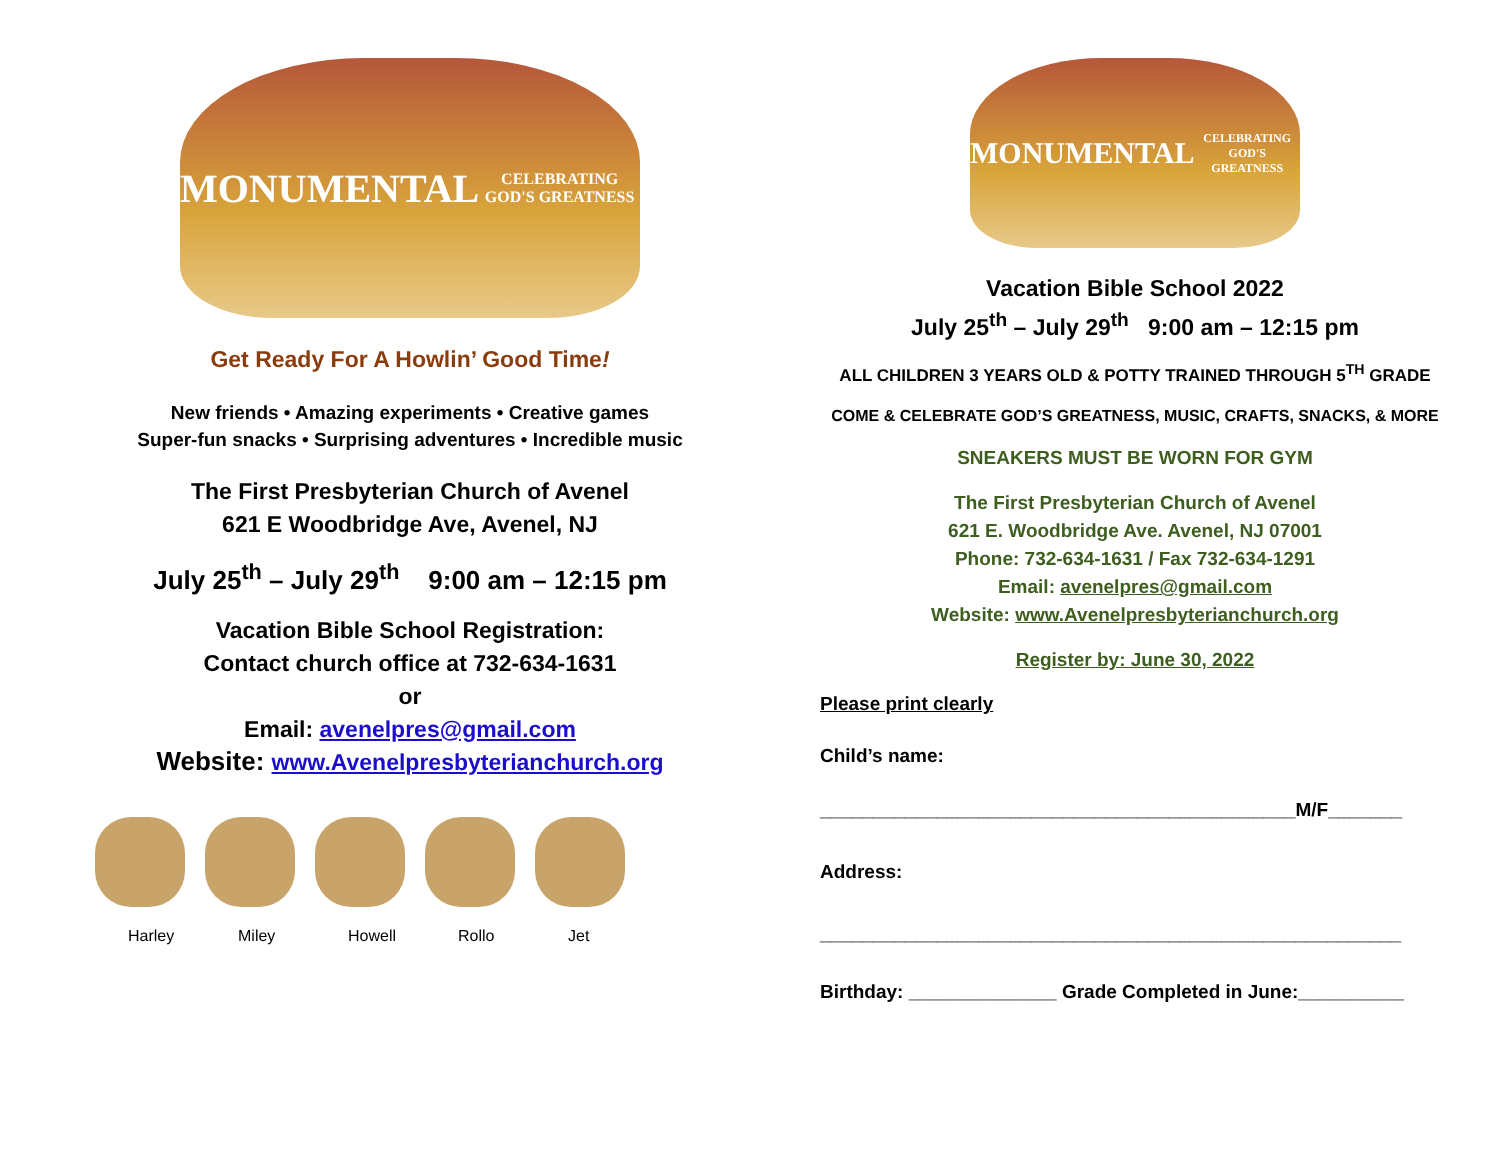MONUMENTAL
CELEBRATING GOD'S GREATNESS
Get Ready For A Howlin’ Good Time!
New friends • Amazing experiments • Creative games
Super-fun snacks • Surprising adventures • Incredible music
The First Presbyterian Church of Avenel
621 E Woodbridge Ave, Avenel, NJ
July 25<sup>th</sup> – July 29<sup>th</sup> 9:00 am – 12:15 pm
Vacation Bible School Registration:
Contact church office at 732-634-1631
or
Email: avenelpres@gmail.com
Website: www.Avenelpresbyterianchurch.org
Harley Miley Howell Rollo Jet
MONUMENTAL
CELEBRATING GOD'S GREATNESS
Vacation Bible School 2022
July 25<sup>th</sup> – July 29<sup>th</sup> 9:00 am – 12:15 pm
ALL CHILDREN 3 YEARS OLD & POTTY TRAINED THROUGH 5<sup>TH</sup> GRADE
COME & CELEBRATE GOD’S GREATNESS, MUSIC, CRAFTS, SNACKS, & MORE
SNEAKERS MUST BE WORN FOR GYM
The First Presbyterian Church of Avenel
621 E. Woodbridge Ave. Avenel, NJ 07001
Phone: 732-634-1631 / Fax 732-634-1291
Email: avenelpres@gmail.com
Website: www.Avenelpresbyterianchurch.org
Register by: June 30, 2022
Please print clearly
Child’s name:
_____________________________________________M/F_______
Address:
_______________________________________________________
Birthday: ______________ Grade Completed in June:__________